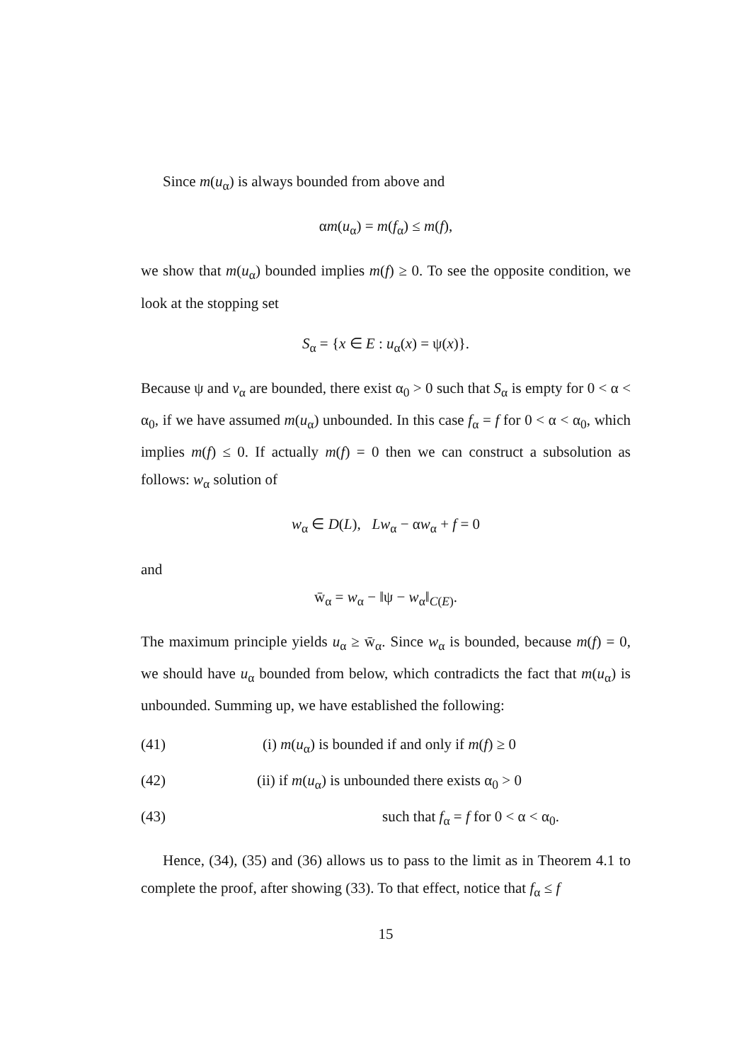Since m(u<sub>α</sub>) is always bounded from above and
αm(u<sub>α</sub>) = m(f<sub>α</sub>) ≤ m(f),
we show that m(u<sub>α</sub>) bounded implies m(f) ≥ 0. To see the opposite condition, we look at the stopping set
S<sub>α</sub> = {x ∈ E : u<sub>α</sub>(x) = ψ(x)}.
Because ψ and v<sub>α</sub> are bounded, there exist α<sub>0</sub> > 0 such that S<sub>α</sub> is empty for 0 < α < α<sub>0</sub>, if we have assumed m(u<sub>α</sub>) unbounded. In this case f<sub>α</sub> = f for 0 < α < α<sub>0</sub>, which implies m(f) ≤ 0. If actually m(f) = 0 then we can construct a subsolution as follows: w<sub>α</sub> solution of
w<sub>α</sub> ∈ D(L), Lw<sub>α</sub> − αw<sub>α</sub> + f = 0
and
w̄<sub>α</sub> = w<sub>α</sub> − ‖ψ − w<sub>α</sub>‖<sub>C(E)</sub>.
The maximum principle yields u<sub>α</sub> ≥ w̄<sub>α</sub>. Since w<sub>α</sub> is bounded, because m(f) = 0, we should have u<sub>α</sub> bounded from below, which contradicts the fact that m(u<sub>α</sub>) is unbounded. Summing up, we have established the following:
(41) (i) m(u<sub>α</sub>) is bounded if and only if m(f) ≥ 0
(42) (ii) if m(u<sub>α</sub>) is unbounded there exists α<sub>0</sub> > 0
(43) such that f<sub>α</sub> = f for 0 < α < α<sub>0</sub>.
Hence, (34), (35) and (36) allows us to pass to the limit as in Theorem 4.1 to complete the proof, after showing (33). To that effect, notice that f<sub>α</sub> ≤ f
15